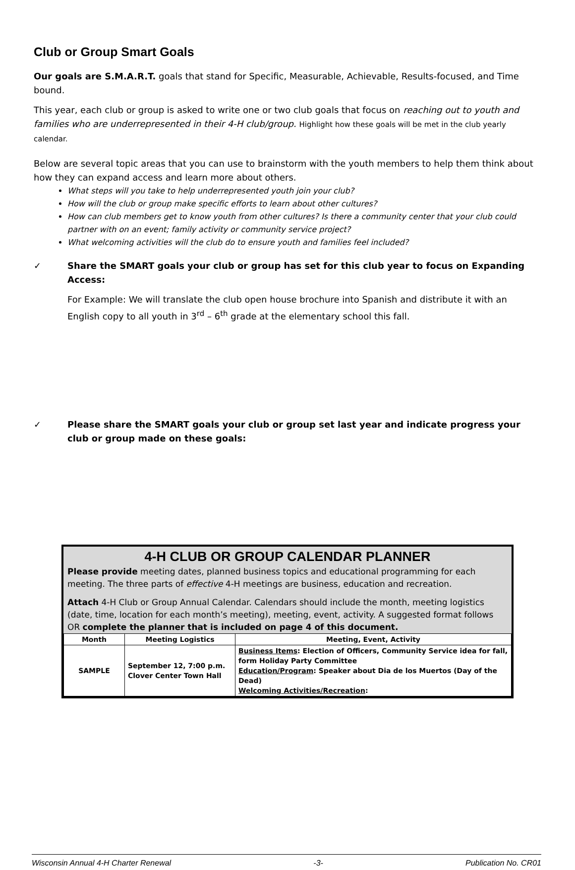Club or Group Smart Goals
Our goals are S.M.A.R.T. goals that stand for Specific, Measurable, Achievable, Results-focused, and Time bound.
This year, each club or group is asked to write one or two club goals that focus on reaching out to youth and families who are underrepresented in their 4-H club/group. Highlight how these goals will be met in the club yearly calendar.
Below are several topic areas that you can use to brainstorm with the youth members to help them think about how they can expand access and learn more about others.
What steps will you take to help underrepresented youth join your club?
How will the club or group make specific efforts to learn about other cultures?
How can club members get to know youth from other cultures? Is there a community center that your club could partner with on an event; family activity or community service project?
What welcoming activities will the club do to ensure youth and families feel included?
✓ Share the SMART goals your club or group has set for this club year to focus on Expanding Access:
For Example: We will translate the club open house brochure into Spanish and distribute it with an English copy to all youth in 3<sup>rd</sup> – 6<sup>th</sup> grade at the elementary school this fall.
✓ Please share the SMART goals your club or group set last year and indicate progress your club or group made on these goals:
4-H CLUB OR GROUP CALENDAR PLANNER
Please provide meeting dates, planned business topics and educational programming for each meeting. The three parts of effective 4-H meetings are business, education and recreation.
Attach 4-H Club or Group Annual Calendar. Calendars should include the month, meeting logistics (date, time, location for each month’s meeting), meeting, event, activity. A suggested format follows OR complete the planner that is included on page 4 of this document.
| Month | Meeting Logistics | Meeting, Event, Activity |
| --- | --- | --- |
| SAMPLE | September 12, 7:00 p.m. Clover Center Town Hall | Business Items : Election of Officers, Community Service idea for fall, form Holiday Party Committee Education/Program : Speaker about Dia de los Muertos (Day of the Dead) Welcoming Activities/Recreation : |
Wisconsin Annual 4-H Charter Renewal -3- Publication No. CR01